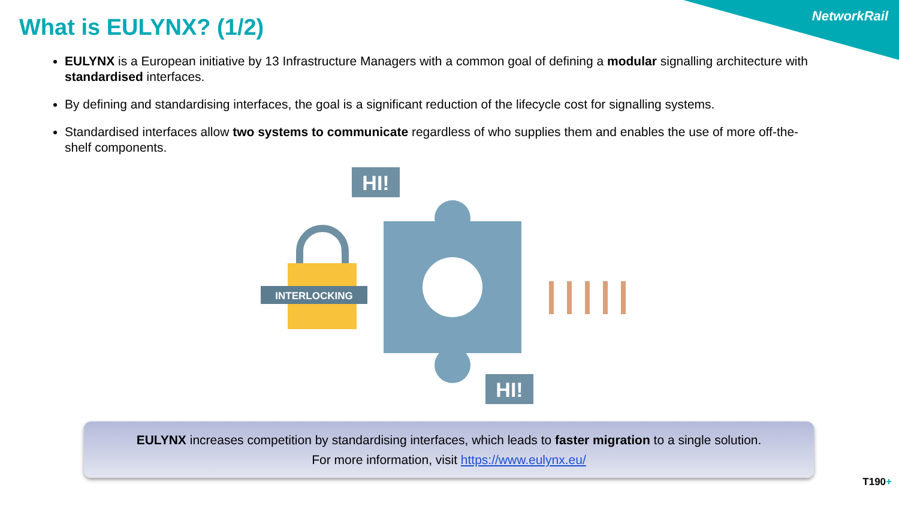NetworkRail
What is EULYNX? (1/2)
EULYNX is a European initiative by 13 Infrastructure Managers with a common goal of defining a modular signalling architecture with standardised interfaces.
By defining and standardising interfaces, the goal is a significant reduction of the lifecycle cost for signalling systems.
Standardised interfaces allow two systems to communicate regardless of who supplies them and enables the use of more off-the-shelf components.
HI!
INTERLOCKING
HI!
EULYNX increases competition by standardising interfaces, which leads to faster migration to a single solution.
For more information, visit https://www.eulynx.eu/
T190+